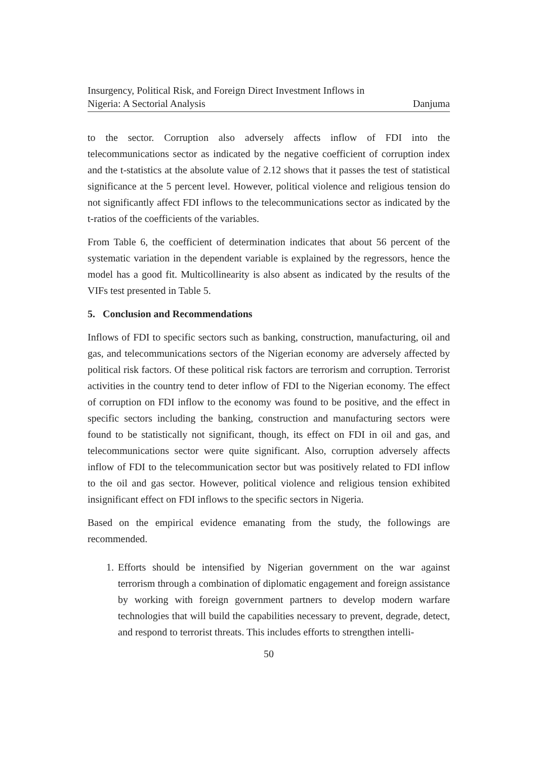Insurgency, Political Risk, and Foreign Direct Investment Inflows in
Nigeria: A Sectorial Analysis
Danjuma
to the sector. Corruption also adversely affects inflow of FDI into the telecommunications sector as indicated by the negative coefficient of corruption index and the t-statistics at the absolute value of 2.12 shows that it passes the test of statistical significance at the 5 percent level. However, political violence and religious tension do not significantly affect FDI inflows to the telecommunications sector as indicated by the t-ratios of the coefficients of the variables.
From Table 6, the coefficient of determination indicates that about 56 percent of the systematic variation in the dependent variable is explained by the regressors, hence the model has a good fit. Multicollinearity is also absent as indicated by the results of the VIFs test presented in Table 5.
5. Conclusion and Recommendations
Inflows of FDI to specific sectors such as banking, construction, manufacturing, oil and gas, and telecommunications sectors of the Nigerian economy are adversely affected by political risk factors. Of these political risk factors are terrorism and corruption. Terrorist activities in the country tend to deter inflow of FDI to the Nigerian economy. The effect of corruption on FDI inflow to the economy was found to be positive, and the effect in specific sectors including the banking, construction and manufacturing sectors were found to be statistically not significant, though, its effect on FDI in oil and gas, and telecommunications sector were quite significant. Also, corruption adversely affects inflow of FDI to the telecommunication sector but was positively related to FDI inflow to the oil and gas sector. However, political violence and religious tension exhibited insignificant effect on FDI inflows to the specific sectors in Nigeria.
Based on the empirical evidence emanating from the study, the followings are recommended.
1. Efforts should be intensified by Nigerian government on the war against terrorism through a combination of diplomatic engagement and foreign assistance by working with foreign government partners to develop modern warfare technologies that will build the capabilities necessary to prevent, degrade, detect, and respond to terrorist threats. This includes efforts to strengthen intelli-
50